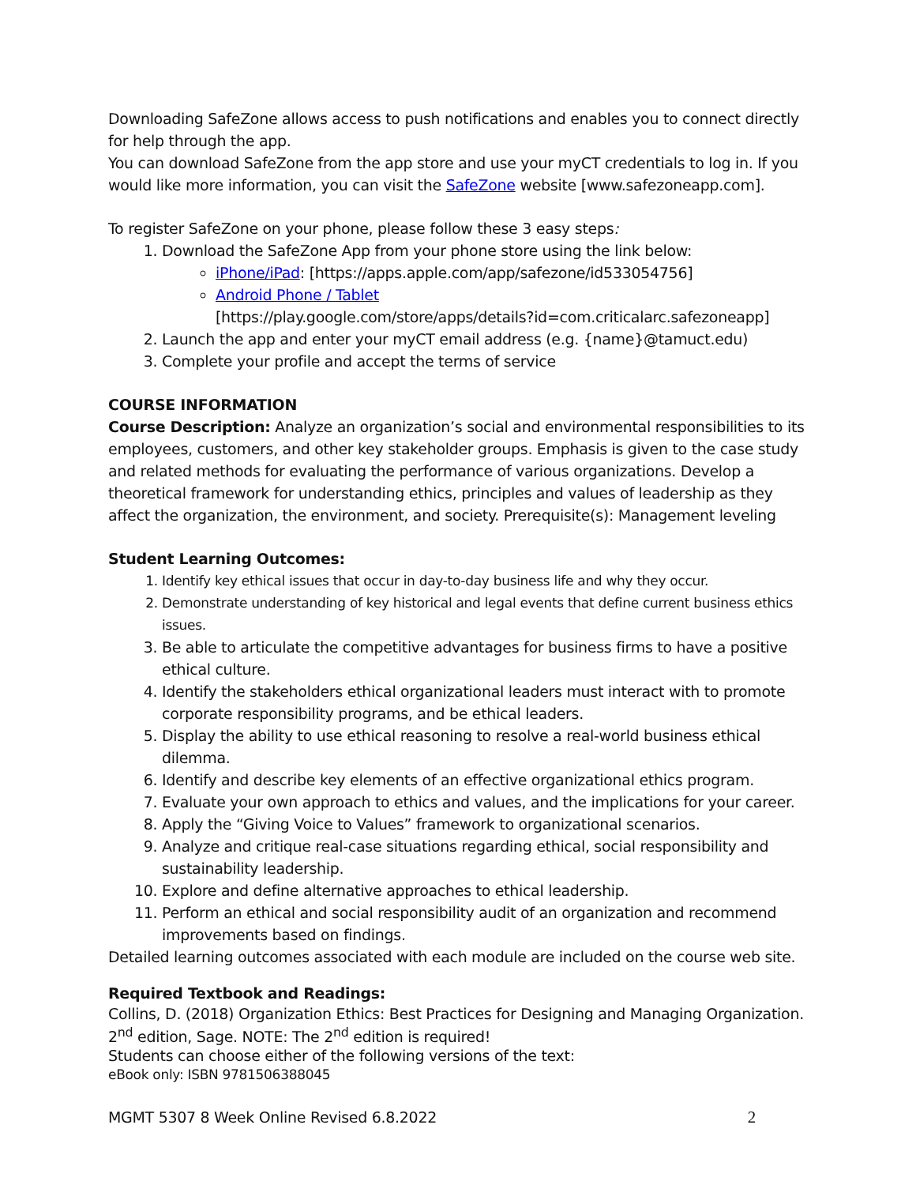Downloading SafeZone allows access to push notifications and enables you to connect directly for help through the app.
You can download SafeZone from the app store and use your myCT credentials to log in. If you would like more information, you can visit the SafeZone website [www.safezoneapp.com].
To register SafeZone on your phone, please follow these 3 easy steps:
1. Download the SafeZone App from your phone store using the link below:
iPhone/iPad: [https://apps.apple.com/app/safezone/id533054756]
Android Phone / Tablet
[https://play.google.com/store/apps/details?id=com.criticalarc.safezoneapp]
2. Launch the app and enter your myCT email address (e.g. {name}@tamuct.edu)
3. Complete your profile and accept the terms of service
COURSE INFORMATION
Course Description: Analyze an organization’s social and environmental responsibilities to its employees, customers, and other key stakeholder groups. Emphasis is given to the case study and related methods for evaluating the performance of various organizations. Develop a theoretical framework for understanding ethics, principles and values of leadership as they affect the organization, the environment, and society. Prerequisite(s): Management leveling
Student Learning Outcomes:
1. Identify key ethical issues that occur in day-to-day business life and why they occur.
2. Demonstrate understanding of key historical and legal events that define current business ethics issues.
3. Be able to articulate the competitive advantages for business firms to have a positive ethical culture.
4. Identify the stakeholders ethical organizational leaders must interact with to promote corporate responsibility programs, and be ethical leaders.
5. Display the ability to use ethical reasoning to resolve a real-world business ethical dilemma.
6. Identify and describe key elements of an effective organizational ethics program.
7. Evaluate your own approach to ethics and values, and the implications for your career.
8. Apply the “Giving Voice to Values” framework to organizational scenarios.
9. Analyze and critique real-case situations regarding ethical, social responsibility and sustainability leadership.
10. Explore and define alternative approaches to ethical leadership.
11. Perform an ethical and social responsibility audit of an organization and recommend improvements based on findings.
Detailed learning outcomes associated with each module are included on the course web site.
Required Textbook and Readings:
Collins, D. (2018) Organization Ethics: Best Practices for Designing and Managing Organization. 2<sup>nd</sup> edition, Sage. NOTE: The 2<sup>nd</sup> edition is required!
Students can choose either of the following versions of the text:
eBook only: ISBN 9781506388045
MGMT 5307 8 Week Online Revised 6.8.2022 2